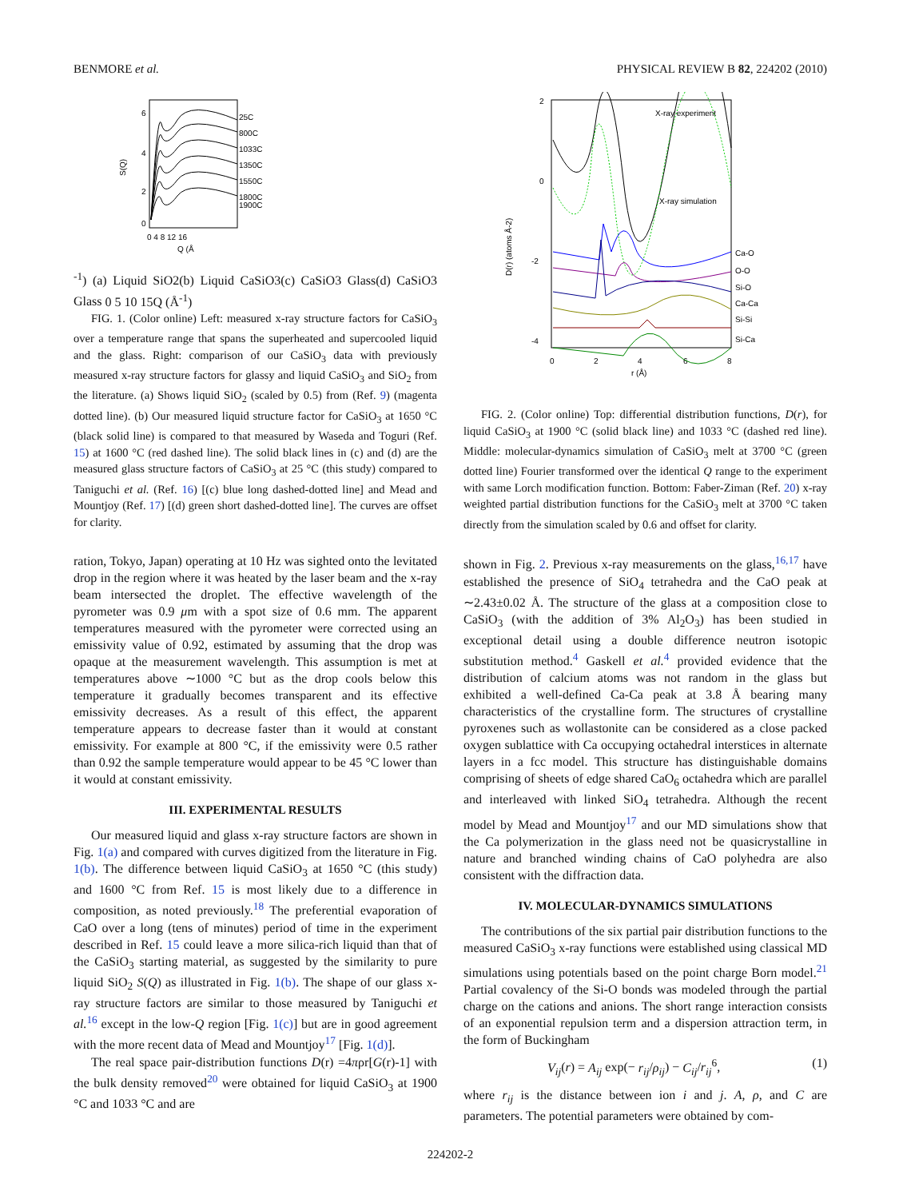BENMORE et al. PHYSICAL REVIEW B 82, 224202 (2010)
S(Q)
6
4
2
0
25C
800C
1033C
1350C
1550C
1800C
1900C
0 4 8 12 16
Q (Å-1)
(a) Liquid SiO2
(b) Liquid CaSiO3
(c) CaSiO3 Glass
(d) CaSiO3 Glass
0 5 10 15
Q (Å-1)
FIG. 1. (Color online) Left: measured x-ray structure factors for CaSiO<sub>3</sub> over a temperature range that spans the superheated and supercooled liquid and the glass. Right: comparison of our CaSiO<sub>3</sub> data with previously measured x-ray structure factors for glassy and liquid CaSiO<sub>3</sub> and SiO<sub>2</sub> from the literature. (a) Shows liquid SiO<sub>2</sub> (scaled by 0.5) from (Ref. 9) (magenta dotted line). (b) Our measured liquid structure factor for CaSiO<sub>3</sub> at 1650 °C (black solid line) is compared to that measured by Waseda and Toguri (Ref. 15) at 1600 °C (red dashed line). The solid black lines in (c) and (d) are the measured glass structure factors of CaSiO<sub>3</sub> at 25 °C (this study) compared to Taniguchi et al. (Ref. 16) [(c) blue long dashed-dotted line] and Mead and Mountjoy (Ref. 17) [(d) green short dashed-dotted line]. The curves are offset for clarity.
ration, Tokyo, Japan) operating at 10 Hz was sighted onto the levitated drop in the region where it was heated by the laser beam and the x-ray beam intersected the droplet. The effective wavelength of the pyrometer was 0.9 μm with a spot size of 0.6 mm. The apparent temperatures measured with the pyrometer were corrected using an emissivity value of 0.92, estimated by assuming that the drop was opaque at the measurement wavelength. This assumption is met at temperatures above ∼1000 °C but as the drop cools below this temperature it gradually becomes transparent and its effective emissivity decreases. As a result of this effect, the apparent temperature appears to decrease faster than it would at constant emissivity. For example at 800 °C, if the emissivity were 0.5 rather than 0.92 the sample temperature would appear to be 45 °C lower than it would at constant emissivity.
III. EXPERIMENTAL RESULTS
Our measured liquid and glass x-ray structure factors are shown in Fig. 1(a) and compared with curves digitized from the literature in Fig. 1(b). The difference between liquid CaSiO<sub>3</sub> at 1650 °C (this study) and 1600 °C from Ref. 15 is most likely due to a difference in composition, as noted previously.<sup>18</sup> The preferential evaporation of CaO over a long (tens of minutes) period of time in the experiment described in Ref. 15 could leave a more silica-rich liquid than that of the CaSiO<sub>3</sub> starting material, as suggested by the similarity to pure liquid SiO<sub>2</sub> S(Q) as illustrated in Fig. 1(b). The shape of our glass x-ray structure factors are similar to those measured by Taniguchi et al.<sup>16</sup> except in the low-Q region [Fig. 1(c)] but are in good agreement with the more recent data of Mead and Mountjoy<sup>17</sup> [Fig. 1(d)].
The real space pair-distribution functions D(r) =4πρr[G(r)-1] with the bulk density removed<sup>20</sup> were obtained for liquid CaSiO<sub>3</sub> at 1900 °C and 1033 °C and are
2
0
-2
-4
D(r) (atoms Å-2)
0
2
4
6
8
r (Å)
X-ray experiment
X-ray simulation
Ca-O
O-O
Si-O
Ca-Ca
Si-Si
Si-Ca
FIG. 2. (Color online) Top: differential distribution functions, D(r), for liquid CaSiO<sub>3</sub> at 1900 °C (solid black line) and 1033 °C (dashed red line). Middle: molecular-dynamics simulation of CaSiO<sub>3</sub> melt at 3700 °C (green dotted line) Fourier transformed over the identical Q range to the experiment with same Lorch modification function. Bottom: Faber-Ziman (Ref. 20) x-ray weighted partial distribution functions for the CaSiO<sub>3</sub> melt at 3700 °C taken directly from the simulation scaled by 0.6 and offset for clarity.
shown in Fig. 2. Previous x-ray measurements on the glass,<sup>16,17</sup> have established the presence of SiO<sub>4</sub> tetrahedra and the CaO peak at ∼2.43±0.02 Å. The structure of the glass at a composition close to CaSiO<sub>3</sub> (with the addition of 3% Al<sub>2</sub>O<sub>3</sub>) has been studied in exceptional detail using a double difference neutron isotopic substitution method.<sup>4</sup> Gaskell et al.<sup>4</sup> provided evidence that the distribution of calcium atoms was not random in the glass but exhibited a well-defined Ca-Ca peak at 3.8 Å bearing many characteristics of the crystalline form. The structures of crystalline pyroxenes such as wollastonite can be considered as a close packed oxygen sublattice with Ca occupying octahedral interstices in alternate layers in a fcc model. This structure has distinguishable domains comprising of sheets of edge shared CaO<sub>6</sub> octahedra which are parallel and interleaved with linked SiO<sub>4</sub> tetrahedra. Although the recent model by Mead and Mountjoy<sup>17</sup> and our MD simulations show that the Ca polymerization in the glass need not be quasicrystalline in nature and branched winding chains of CaO polyhedra are also consistent with the diffraction data.
IV. MOLECULAR-DYNAMICS SIMULATIONS
The contributions of the six partial pair distribution functions to the measured CaSiO<sub>3</sub> x-ray functions were established using classical MD simulations using potentials based on the point charge Born model.<sup>21</sup> Partial covalency of the Si-O bonds was modeled through the partial charge on the cations and anions. The short range interaction consists of an exponential repulsion term and a dispersion attraction term, in the form of Buckingham
V<sub>ij</sub>(r) = A<sub>ij</sub> exp(− r<sub>ij</sub>/ρ<sub>ij</sub>) − C<sub>ij</sub>/r<sub>ij</sub><sup>6</sup>, (1)
where r<sub>ij</sub> is the distance between ion i and j. A, ρ, and C are parameters. The potential parameters were obtained by com-
224202-2